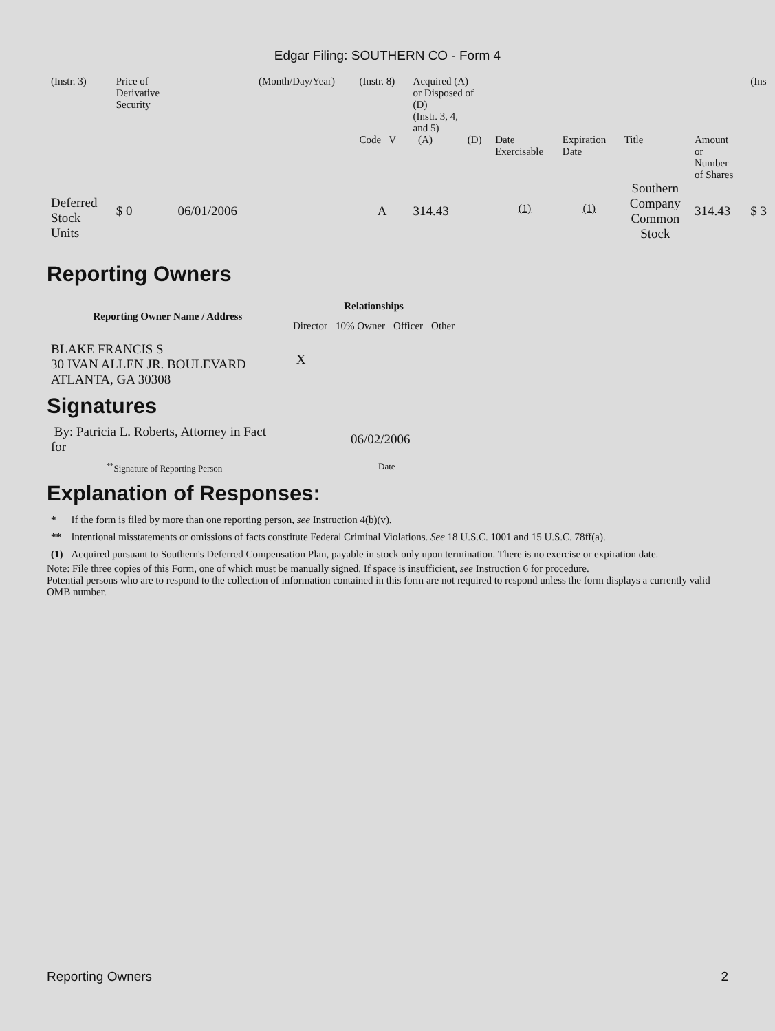Edgar Filing: SOUTHERN CO - Form 4
| (Instr. 3) | Price of Derivative Security | | (Month/Day/Year) | (Instr. 8) | Acquired (A) or Disposed of (D) (Instr. 3, 4, and 5) | | | | | | (Ins |
| | | | | Code V | (A) | (D) | Date Exercisable | Expiration Date | Title | Amount or Number of Shares | |
| Deferred Stock Units | $ 0 | 06/01/2006 | | A | 314.43 | | <sup>(1)</sup> | <sup>(1)</sup> | Southern Company Common Stock | 314.43 | $ 3 |
Reporting Owners
| Reporting Owner Name / Address | Relationships | | | |
| --- | --- | --- | --- | --- |
| | Director | 10% Owner | Officer | Other |
| BLAKE FRANCIS S 30 IVAN ALLEN JR. BOULEVARD ATLANTA, GA 30308 | X | | | |
Signatures
| By: Patricia L. Roberts, Attorney in Fact for | 06/02/2006 |
| <sup>**</sup> Signature of Reporting Person | Date |
Explanation of Responses:
| * | If the form is filed by more than one reporting person, see Instruction 4(b)(v). |
| ** | Intentional misstatements or omissions of facts constitute Federal Criminal Violations. See 18 U.S.C. 1001 and 15 U.S.C. 78ff(a). |
| (1) | Acquired pursuant to Southern's Deferred Compensation Plan, payable in stock only upon termination. There is no exercise or expiration date. |
Note: File three copies of this Form, one of which must be manually signed. If space is insufficient, see Instruction 6 for procedure.
Potential persons who are to respond to the collection of information contained in this form are not required to respond unless the form displays a currently valid OMB number.
Reporting Owners 2